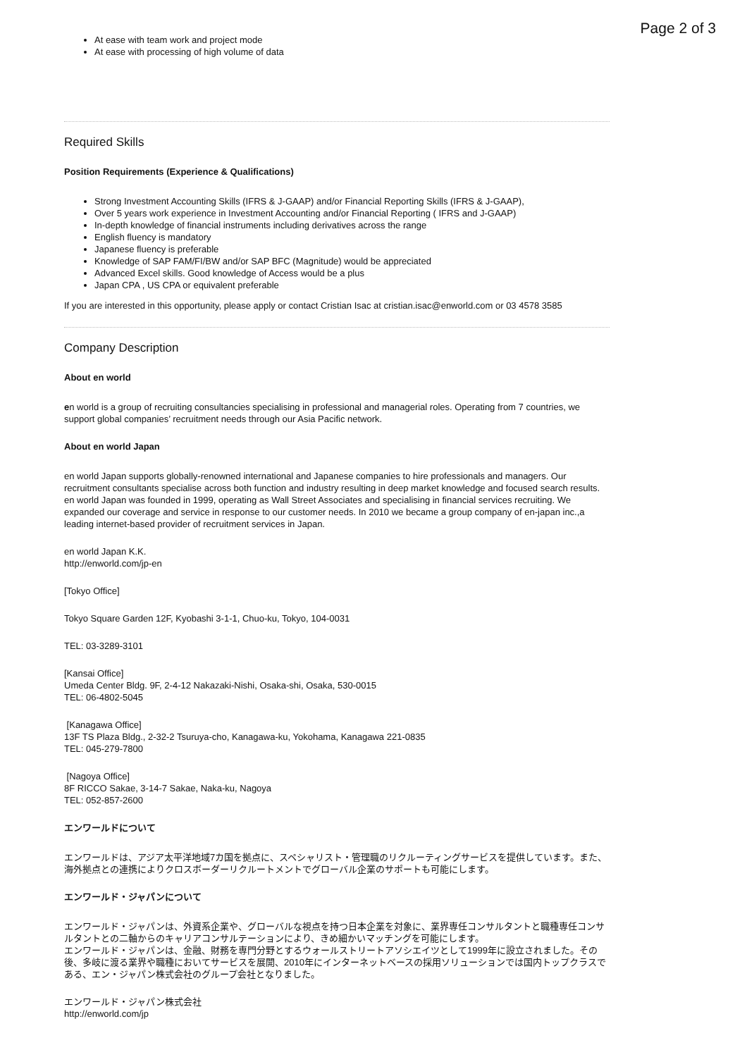Page 2 of 3
At ease with team work and project mode
At ease with processing of high volume of data
Required Skills
Position Requirements (Experience & Qualifications)
Strong Investment Accounting Skills (IFRS & J-GAAP) and/or Financial Reporting Skills (IFRS & J-GAAP),
Over 5 years work experience in Investment Accounting and/or Financial Reporting ( IFRS and J-GAAP)
In-depth knowledge of financial instruments including derivatives across the range
English fluency is mandatory
Japanese fluency is preferable
Knowledge of SAP FAM/FI/BW and/or SAP BFC (Magnitude) would be appreciated
Advanced Excel skills. Good knowledge of Access would be a plus
Japan CPA , US CPA or equivalent preferable
If you are interested in this opportunity, please apply or contact Cristian Isac at cristian.isac@enworld.com or 03 4578 3585
Company Description
About en world
en world is a group of recruiting consultancies specialising in professional and managerial roles. Operating from 7 countries, we support global companies’ recruitment needs through our Asia Pacific network.
About en world Japan
en world Japan supports globally-renowned international and Japanese companies to hire professionals and managers. Our recruitment consultants specialise across both function and industry resulting in deep market knowledge and focused search results.
en world Japan was founded in 1999, operating as Wall Street Associates and specialising in financial services recruiting. We expanded our coverage and service in response to our customer needs. In 2010 we became a group company of en-japan inc.,a leading internet-based provider of recruitment services in Japan.
en world Japan K.K.
http://enworld.com/jp-en
[Tokyo Office]
Tokyo Square Garden 12F, Kyobashi 3-1-1, Chuo-ku, Tokyo, 104-0031
TEL: 03-3289-3101
[Kansai Office]
Umeda Center Bldg. 9F, 2-4-12 Nakazaki-Nishi, Osaka-shi, Osaka, 530-0015
TEL: 06-4802-5045
[Kanagawa Office]
13F TS Plaza Bldg., 2-32-2 Tsuruya-cho, Kanagawa-ku, Yokohama, Kanagawa 221-0835
TEL: 045-279-7800
[Nagoya Office]
8F RICCO Sakae, 3-14-7 Sakae, Naka-ku, Nagoya
TEL: 052-857-2600
エンワールドについて
エンワールドは、アジア太平洋地域7カ国を拠点に、スペシャリスト・管理職のリクルーティングサービスを提供しています。また、海外拠点との連携によりクロスボーダーリクルートメントでグローバル企業のサポートも可能にします。
エンワールド・ジャパンについて
エンワールド・ジャパンは、外資系企業や、グローバルな視点を持つ日本企業を対象に、業界専任コンサルタントと職種専任コンサルタントとの二軸からのキャリアコンサルテーションにより、きめ細かいマッチングを可能にします。
エンワールド・ジャパンは、金融、財務を専門分野とするウォールストリートアソシエイツとして1999年に設立されました。その後、多岐に渡る業界や職種においてサービスを展開、2010年にインターネットベースの採用ソリューションでは国内トップクラスである、エン・ジャパン株式会社のグループ会社となりました。
エンワールド・ジャパン株式会社
http://enworld.com/jp